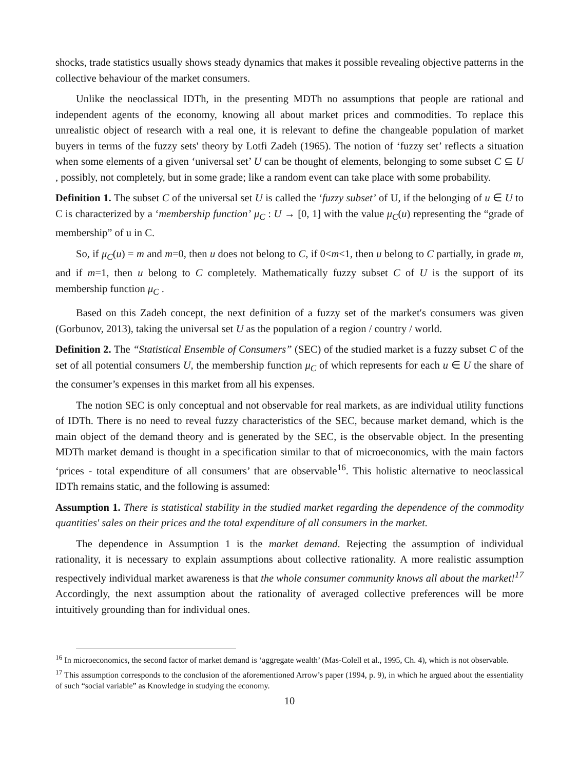shocks, trade statistics usually shows steady dynamics that makes it possible revealing objective patterns in the collective behaviour of the market consumers.
Unlike the neoclassical IDTh, in the presenting MDTh no assumptions that people are rational and independent agents of the economy, knowing all about market prices and commodities. To replace this unrealistic object of research with a real one, it is relevant to define the changeable population of market buyers in terms of the fuzzy sets' theory by Lotfi Zadeh (1965). The notion of ‘fuzzy set’ reflects a situation when some elements of a given ‘universal set’ U can be thought of elements, belonging to some subset C ⊆ U , possibly, not completely, but in some grade; like a random event can take place with some probability.
Definition 1. The subset C of the universal set U is called the ‘fuzzy subset’ of U, if the belonging of u ∈ U to C is characterized by a ‘membership function’ μ<sub>C</sub> : U → [0, 1] with the value μ<sub>C</sub>(u) representing the “grade of membership” of u in C.
So, if μ<sub>C</sub>(u) = m and m=0, then u does not belong to C, if 0<m<1, then u belong to C partially, in grade m, and if m=1, then u belong to C completely. Mathematically fuzzy subset C of U is the support of its membership function μ<sub>C</sub> .
Based on this Zadeh concept, the next definition of a fuzzy set of the market′s consumers was given (Gorbunov, 2013), taking the universal set U as the population of a region / country / world.
Definition 2. The “Statistical Ensemble of Consumers” (SEC) of the studied market is a fuzzy subset C of the set of all potential consumers U, the membership function μ<sub>C</sub> of which represents for each u ∈ U the share of the consumer’s expenses in this market from all his expenses.
The notion SEC is only conceptual and not observable for real markets, as are individual utility functions of IDTh. There is no need to reveal fuzzy characteristics of the SEC, because market demand, which is the main object of the demand theory and is generated by the SEC, is the observable object. In the presenting MDTh market demand is thought in a specification similar to that of microeconomics, with the main factors ‘prices - total expenditure of all consumers’ that are observable<sup>16</sup>. This holistic alternative to neoclassical IDTh remains static, and the following is assumed:
Assumption 1. There is statistical stability in the studied market regarding the dependence of the commodity quantities' sales on their prices and the total expenditure of all consumers in the market.
The dependence in Assumption 1 is the market demand. Rejecting the assumption of individual rationality, it is necessary to explain assumptions about collective rationality. A more realistic assumption respectively individual market awareness is that the whole consumer community knows all about the market!<sup>17</sup> Accordingly, the next assumption about the rationality of averaged collective preferences will be more intuitively grounding than for individual ones.
<sup>16</sup> In microeconomics, the second factor of market demand is ‘aggregate wealth’ (Mas-Colell et al., 1995, Ch. 4), which is not observable.
<sup>17</sup> This assumption corresponds to the conclusion of the aforementioned Arrow’s paper (1994, p. 9), in which he argued about the essentiality of such “social variable” as Knowledge in studying the economy.
10